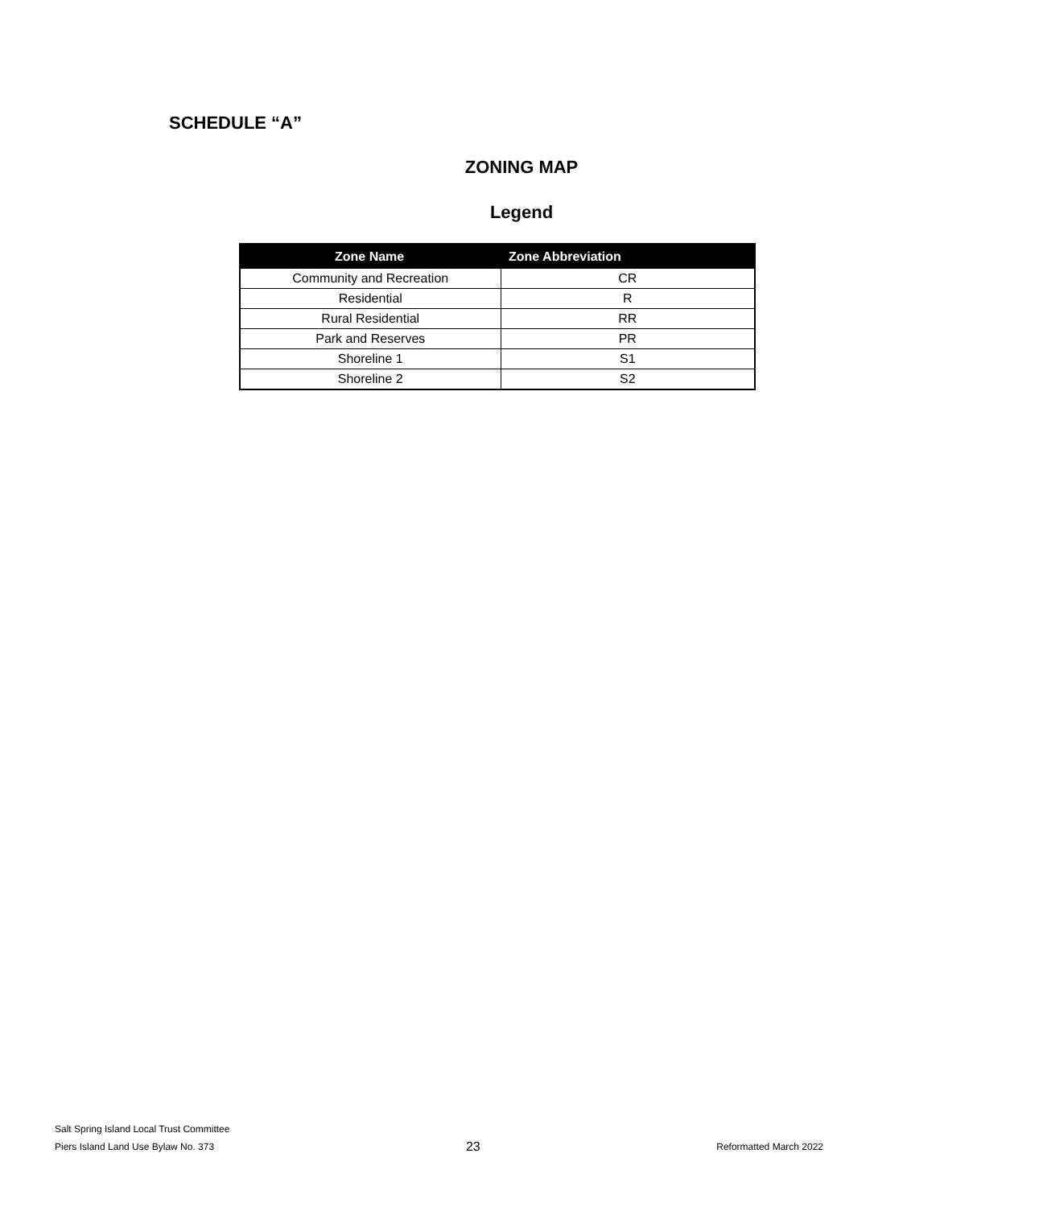SCHEDULE “A”
ZONING MAP
Legend
| Zone Name | Zone Abbreviation |
| --- | --- |
| Community and Recreation | CR |
| Residential | R |
| Rural Residential | RR |
| Park and Reserves | PR |
| Shoreline 1 | S1 |
| Shoreline 2 | S2 |
Salt Spring Island Local Trust Committee
Piers Island Land Use Bylaw No. 373
23
Reformatted March 2022